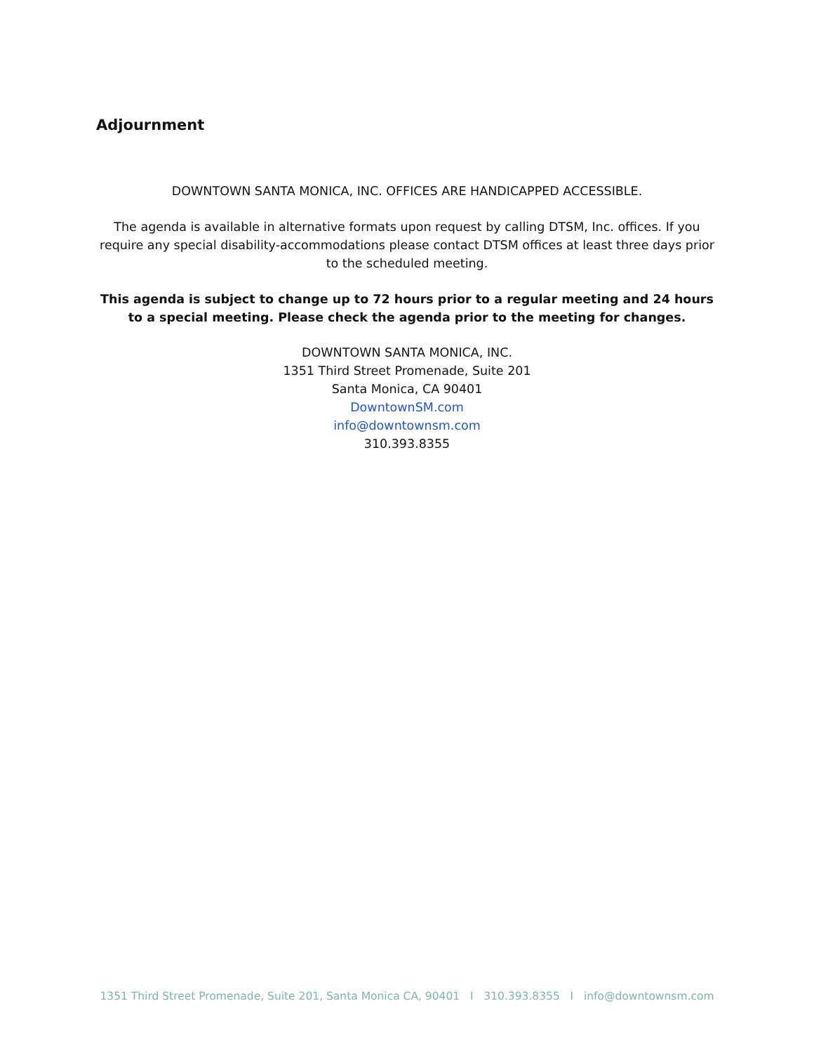Adjournment
DOWNTOWN SANTA MONICA, INC. OFFICES ARE HANDICAPPED ACCESSIBLE.
The agenda is available in alternative formats upon request by calling DTSM, Inc. offices. If you require any special disability-accommodations please contact DTSM offices at least three days prior to the scheduled meeting.
This agenda is subject to change up to 72 hours prior to a regular meeting and 24 hours to a special meeting. Please check the agenda prior to the meeting for changes.
DOWNTOWN SANTA MONICA, INC.
1351 Third Street Promenade, Suite 201
Santa Monica, CA 90401
DowntownSM.com
info@downtownsm.com
310.393.8355
1351 Third Street Promenade, Suite 201, Santa Monica CA, 90401 I 310.393.8355 I info@downtownsm.com